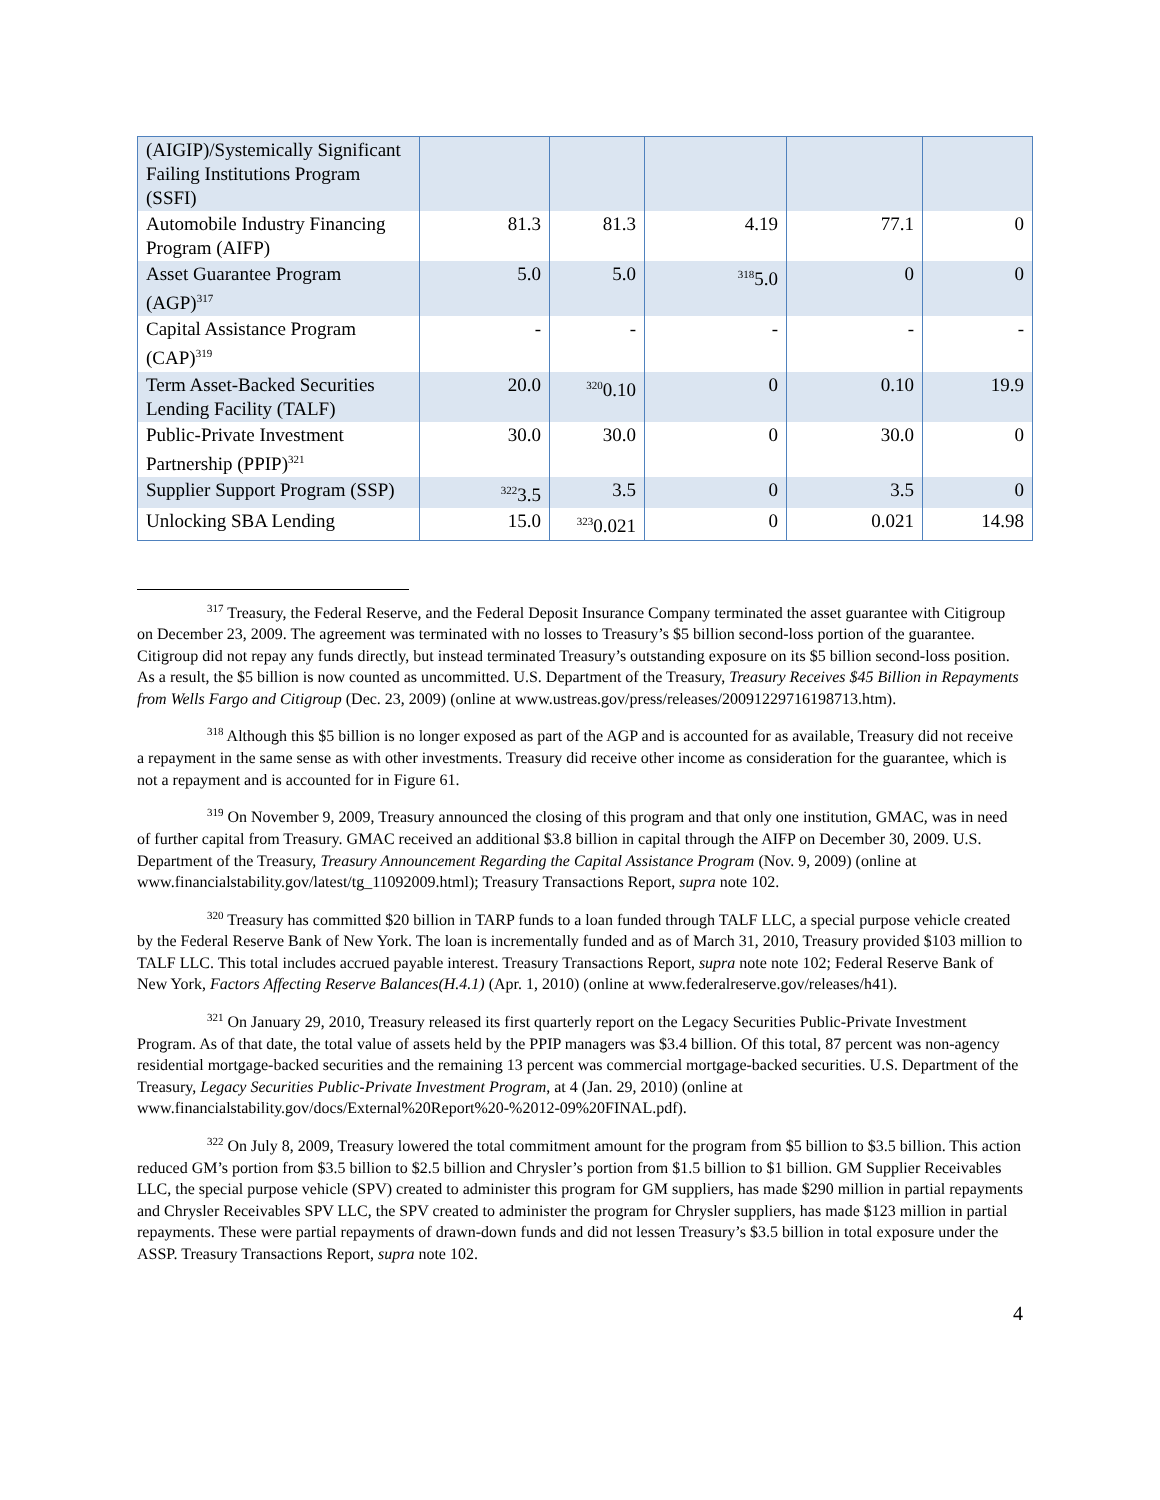| (AIGIP)/Systemically Significant Failing Institutions Program (SSFI) | | | | | |
| Automobile Industry Financing Program (AIFP) | 81.3 | 81.3 | 4.19 | 77.1 | 0 |
| Asset Guarantee Program (AGP)<sup>317</sup> | 5.0 | 5.0 | <sup>318</sup> 5.0 | 0 | 0 |
| Capital Assistance Program (CAP)<sup>319</sup> | - | - | - | - | - |
| Term Asset-Backed Securities Lending Facility (TALF) | 20.0 | <sup>320</sup> 0.10 | 0 | 0.10 | 19.9 |
| Public-Private Investment Partnership (PPIP)<sup>321</sup> | 30.0 | 30.0 | 0 | 30.0 | 0 |
| Supplier Support Program (SSP) | <sup>322</sup> 3.5 | 3.5 | 0 | 3.5 | 0 |
| Unlocking SBA Lending | 15.0 | <sup>323</sup> 0.021 | 0 | 0.021 | 14.98 |
<sup>317</sup> Treasury, the Federal Reserve, and the Federal Deposit Insurance Company terminated the asset guarantee with Citigroup on December 23, 2009. The agreement was terminated with no losses to Treasury’s $5 billion second-loss portion of the guarantee. Citigroup did not repay any funds directly, but instead terminated Treasury’s outstanding exposure on its $5 billion second-loss position. As a result, the $5 billion is now counted as uncommitted. U.S. Department of the Treasury, Treasury Receives $45 Billion in Repayments from Wells Fargo and Citigroup (Dec. 23, 2009) (online at www.ustreas.gov/press/releases/20091229716198713.htm).
<sup>318</sup> Although this $5 billion is no longer exposed as part of the AGP and is accounted for as available, Treasury did not receive a repayment in the same sense as with other investments. Treasury did receive other income as consideration for the guarantee, which is not a repayment and is accounted for in Figure 61.
<sup>319</sup> On November 9, 2009, Treasury announced the closing of this program and that only one institution, GMAC, was in need of further capital from Treasury. GMAC received an additional $3.8 billion in capital through the AIFP on December 30, 2009. U.S. Department of the Treasury, Treasury Announcement Regarding the Capital Assistance Program (Nov. 9, 2009) (online at www.financialstability.gov/latest/tg_11092009.html); Treasury Transactions Report, supra note 102.
<sup>320</sup> Treasury has committed $20 billion in TARP funds to a loan funded through TALF LLC, a special purpose vehicle created by the Federal Reserve Bank of New York. The loan is incrementally funded and as of March 31, 2010, Treasury provided $103 million to TALF LLC. This total includes accrued payable interest. Treasury Transactions Report, supra note note 102; Federal Reserve Bank of New York, Factors Affecting Reserve Balances(H.4.1) (Apr. 1, 2010) (online at www.federalreserve.gov/releases/h41).
<sup>321</sup> On January 29, 2010, Treasury released its first quarterly report on the Legacy Securities Public-Private Investment Program. As of that date, the total value of assets held by the PPIP managers was $3.4 billion. Of this total, 87 percent was non-agency residential mortgage-backed securities and the remaining 13 percent was commercial mortgage-backed securities. U.S. Department of the Treasury, Legacy Securities Public-Private Investment Program, at 4 (Jan. 29, 2010) (online at www.financialstability.gov/docs/External%20Report%20-%2012-09%20FINAL.pdf).
<sup>322</sup> On July 8, 2009, Treasury lowered the total commitment amount for the program from $5 billion to $3.5 billion. This action reduced GM’s portion from $3.5 billion to $2.5 billion and Chrysler’s portion from $1.5 billion to $1 billion. GM Supplier Receivables LLC, the special purpose vehicle (SPV) created to administer this program for GM suppliers, has made $290 million in partial repayments and Chrysler Receivables SPV LLC, the SPV created to administer the program for Chrysler suppliers, has made $123 million in partial repayments. These were partial repayments of drawn-down funds and did not lessen Treasury’s $3.5 billion in total exposure under the ASSP. Treasury Transactions Report, supra note 102.
4